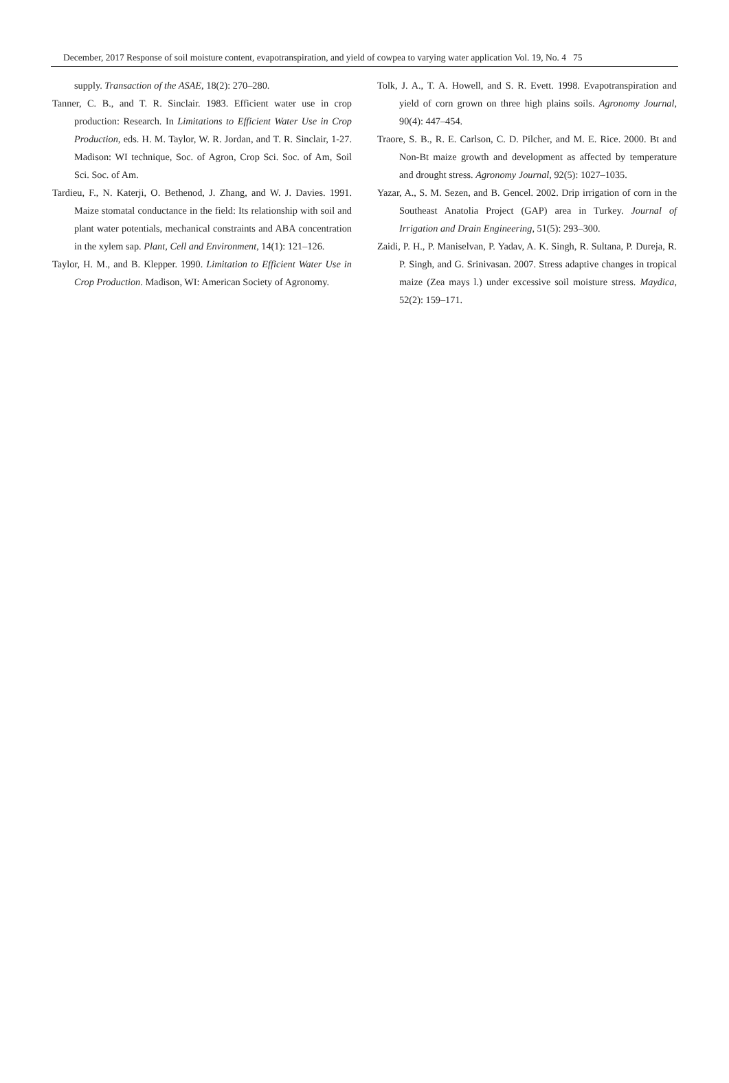December, 2017 Response of soil moisture content, evapotranspiration, and yield of cowpea to varying water application Vol. 19, No. 4 75
supply. Transaction of the ASAE, 18(2): 270–280.
Tanner, C. B., and T. R. Sinclair. 1983. Efficient water use in crop production: Research. In Limitations to Efficient Water Use in Crop Production, eds. H. M. Taylor, W. R. Jordan, and T. R. Sinclair, 1-27. Madison: WI technique, Soc. of Agron, Crop Sci. Soc. of Am, Soil Sci. Soc. of Am.
Tardieu, F., N. Katerji, O. Bethenod, J. Zhang, and W. J. Davies. 1991. Maize stomatal conductance in the field: Its relationship with soil and plant water potentials, mechanical constraints and ABA concentration in the xylem sap. Plant, Cell and Environment, 14(1): 121–126.
Taylor, H. M., and B. Klepper. 1990. Limitation to Efficient Water Use in Crop Production. Madison, WI: American Society of Agronomy.
Tolk, J. A., T. A. Howell, and S. R. Evett. 1998. Evapotranspiration and yield of corn grown on three high plains soils. Agronomy Journal, 90(4): 447–454.
Traore, S. B., R. E. Carlson, C. D. Pilcher, and M. E. Rice. 2000. Bt and Non-Bt maize growth and development as affected by temperature and drought stress. Agronomy Journal, 92(5): 1027–1035.
Yazar, A., S. M. Sezen, and B. Gencel. 2002. Drip irrigation of corn in the Southeast Anatolia Project (GAP) area in Turkey. Journal of Irrigation and Drain Engineering, 51(5): 293–300.
Zaidi, P. H., P. Maniselvan, P. Yadav, A. K. Singh, R. Sultana, P. Dureja, R. P. Singh, and G. Srinivasan. 2007. Stress adaptive changes in tropical maize (Zea mays l.) under excessive soil moisture stress. Maydica, 52(2): 159–171.